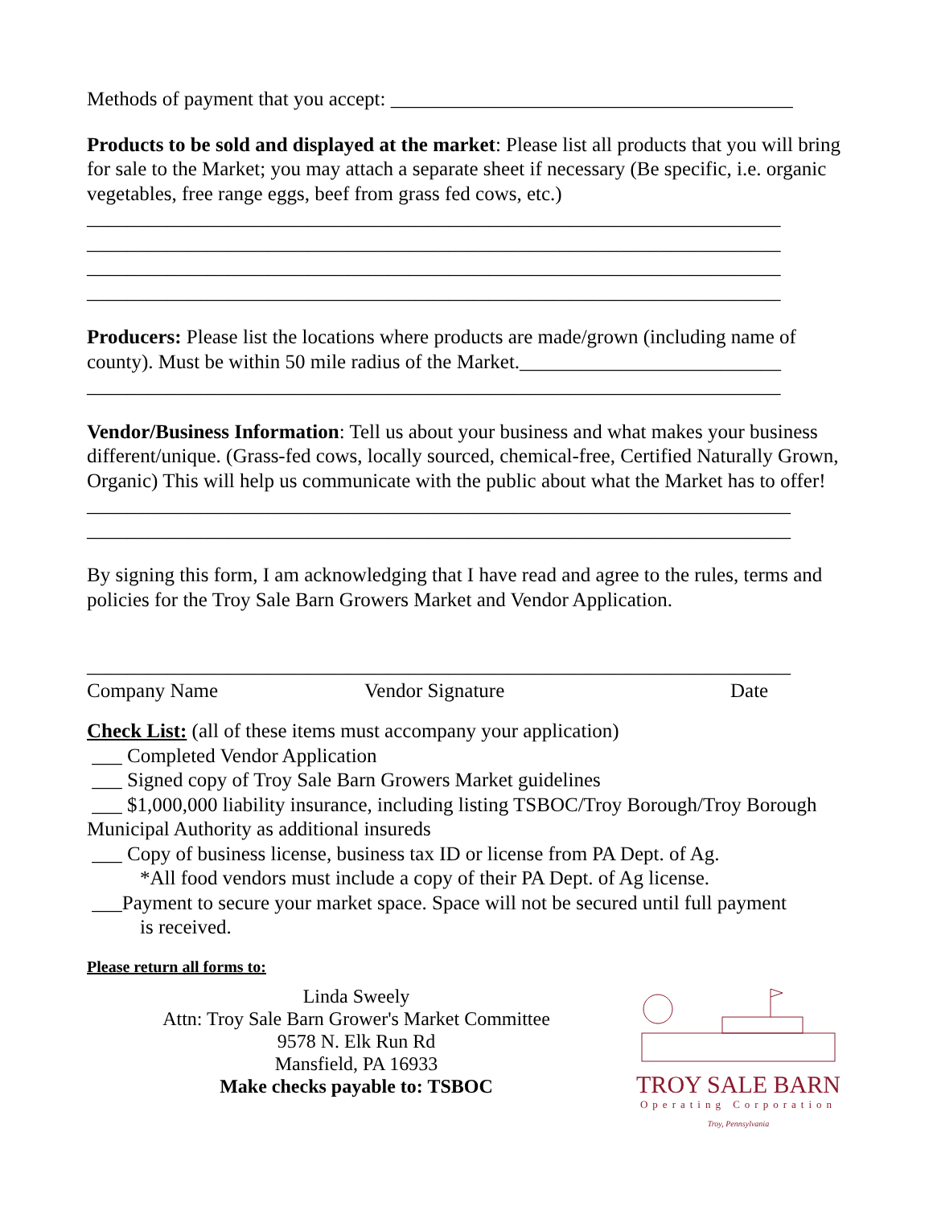Methods of payment that you accept: ________________________________________
Products to be sold and displayed at the market: Please list all products that you will bring for sale to the Market; you may attach a separate sheet if necessary (Be specific, i.e. organic vegetables, free range eggs, beef from grass fed cows, etc.)
_____________________________________________________________________
_____________________________________________________________________
_____________________________________________________________________
_____________________________________________________________________
Producers: Please list the locations where products are made/grown (including name of county). Must be within 50 mile radius of the Market.__________________________
_____________________________________________________________________
Vendor/Business Information: Tell us about your business and what makes your business different/unique. (Grass-fed cows, locally sourced, chemical-free, Certified Naturally Grown, Organic) This will help us communicate with the public about what the Market has to offer!
______________________________________________________________________
______________________________________________________________________
By signing this form, I am acknowledging that I have read and agree to the rules, terms and policies for the Troy Sale Barn Growers Market and Vendor Application.
______________________________________________________________________
Company Name Vendor Signature Date
Check List: (all of these items must accompany your application)
___ Completed Vendor Application
___ Signed copy of Troy Sale Barn Growers Market guidelines
___ $1,000,000 liability insurance, including listing TSBOC/Troy Borough/Troy Borough Municipal Authority as additional insureds
___ Copy of business license, business tax ID or license from PA Dept. of Ag.
*All food vendors must include a copy of their PA Dept. of Ag license.
___Payment to secure your market space. Space will not be secured until full payment
is received.
Please return all forms to:
Linda Sweely
Attn: Troy Sale Barn Grower's Market Committee
9578 N. Elk Run Rd
Mansfield, PA 16933
Make checks payable to: TSBOC
TROY SALE BARN
Operating Corporation
Troy, Pennsylvania